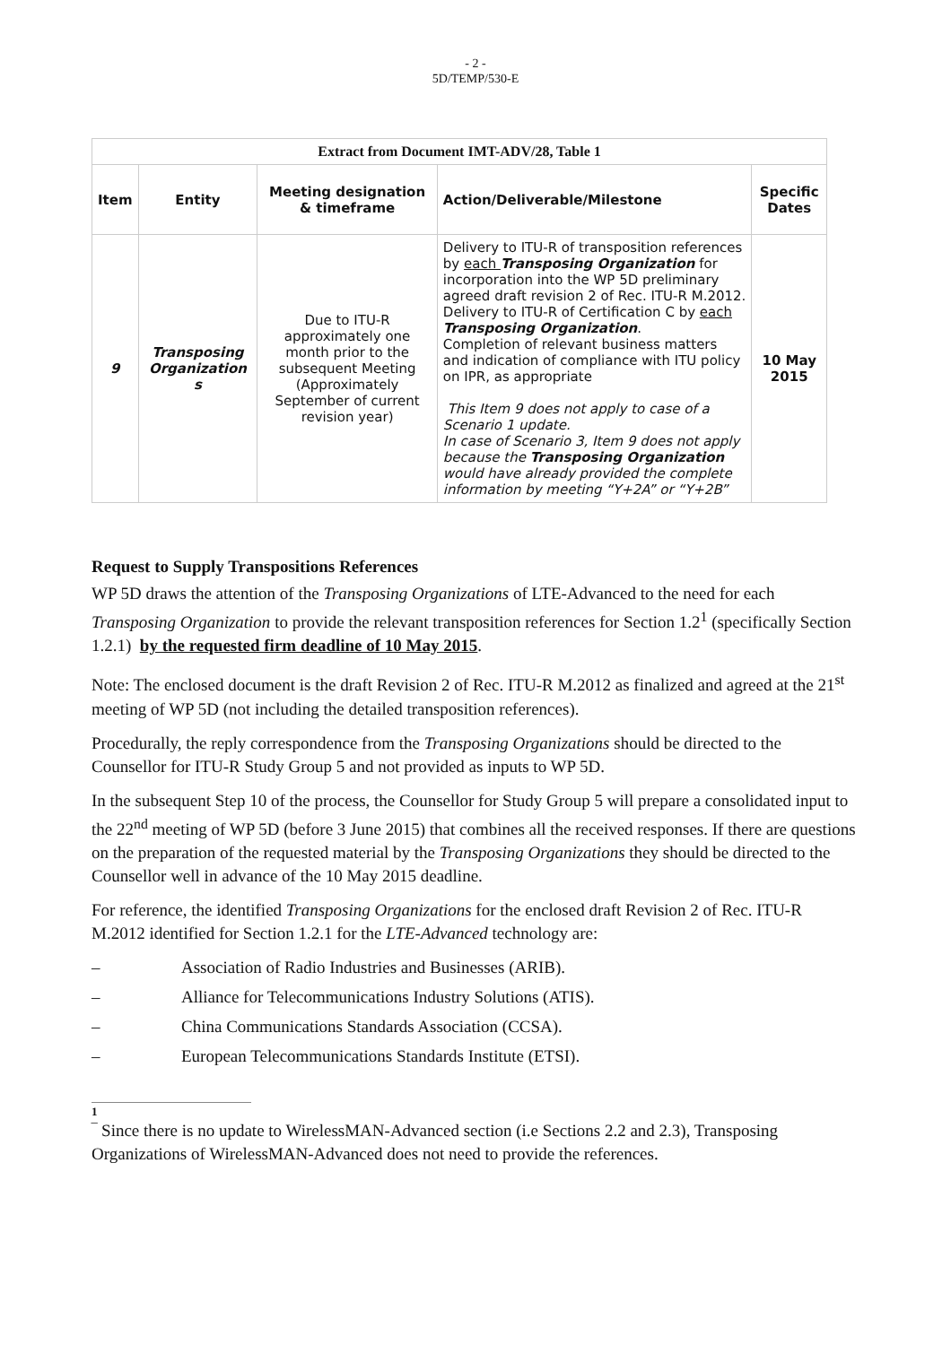- 2 -
5D/TEMP/530-E
| Extract from Document IMT-ADV/28, Table 1 | | | | |
| --- | --- | --- | --- | --- |
| Item | Entity | Meeting designation & timeframe | Action/Deliverable/Milestone | Specific Dates |
| 9 | Transposing Organization s | Due to ITU-R approximately one month prior to the subsequent Meeting (Approximately September of current revision year) | Delivery to ITU-R of transposition references by each Transposing Organization for incorporation into the WP 5D preliminary agreed draft revision 2 of Rec. ITU-R M.2012. Delivery to ITU-R of Certification C by each Transposing Organization . Completion of relevant business matters and indication of compliance with ITU policy on IPR, as appropriate This Item 9 does not apply to case of a Scenario 1 update. In case of Scenario 3, Item 9 does not apply because the Transposing Organization would have already provided the complete information by meeting “Y+2A” or “Y+2B” | 10 May 2015 |
Request to Supply Transpositions References
WP 5D draws the attention of the Transposing Organizations of LTE-Advanced to the need for each Transposing Organization to provide the relevant transposition references for Section 1.2<sup>1</sup> (specifically Section 1.2.1) by the requested firm deadline of 10 May 2015.
Note: The enclosed document is the draft Revision 2 of Rec. ITU-R M.2012 as finalized and agreed at the 21<sup>st</sup> meeting of WP 5D (not including the detailed transposition references).
Procedurally, the reply correspondence from the Transposing Organizations should be directed to the Counsellor for ITU-R Study Group 5 and not provided as inputs to WP 5D.
In the subsequent Step 10 of the process, the Counsellor for Study Group 5 will prepare a consolidated input to the 22<sup>nd</sup> meeting of WP 5D (before 3 June 2015) that combines all the received responses. If there are questions on the preparation of the requested material by the Transposing Organizations they should be directed to the Counsellor well in advance of the 10 May 2015 deadline.
For reference, the identified Transposing Organizations for the enclosed draft Revision 2 of Rec. ITU-R M.2012 identified for Section 1.2.1 for the LTE-Advanced technology are:
– Association of Radio Industries and Businesses (ARIB).
– Alliance for Telecommunications Industry Solutions (ATIS).
– China Communications Standards Association (CCSA).
– European Telecommunications Standards Institute (ETSI).
1
‾ Since there is no update to WirelessMAN-Advanced section (i.e Sections 2.2 and 2.3), Transposing Organizations of WirelessMAN-Advanced does not need to provide the references.